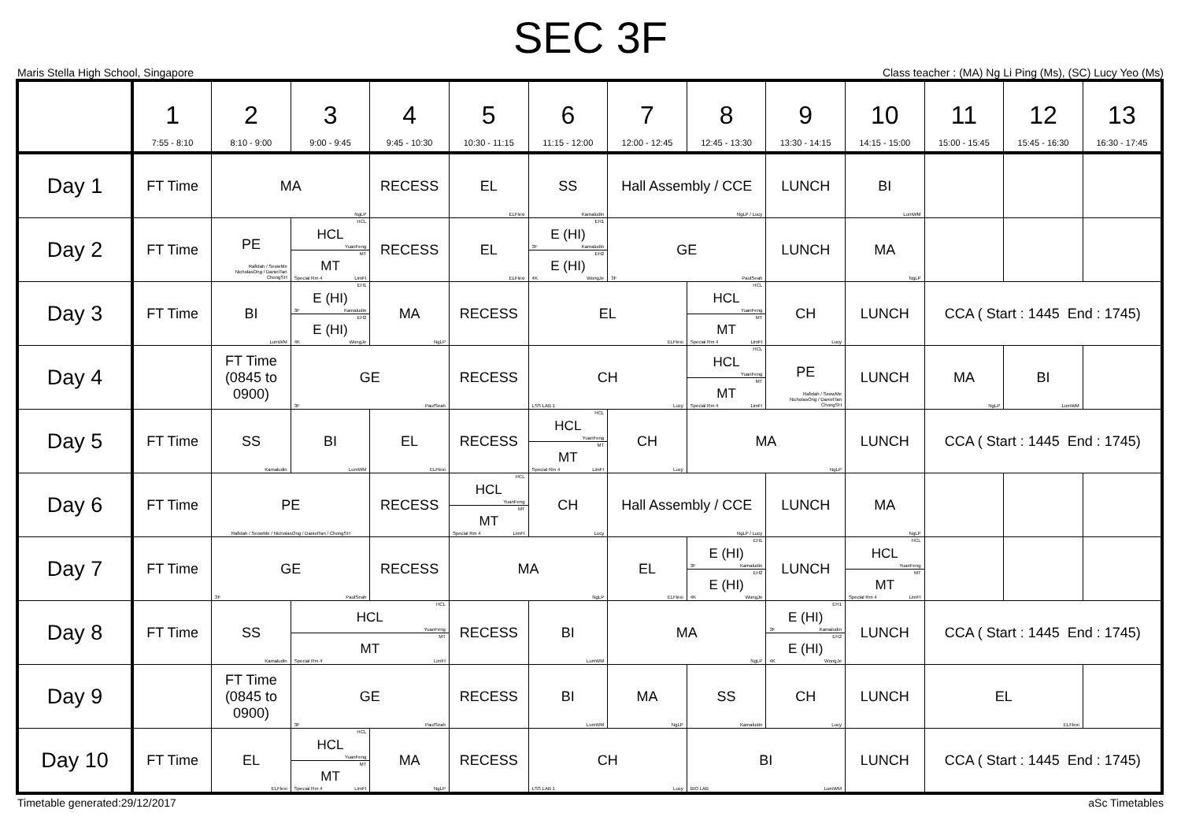SEC 3F
Maris Stella High School, Singapore Class teacher : (MA) Ng Li Ping (Ms), (SC) Lucy Yeo (Ms)
| | 1 7:55 - 8:10 | 2 8:10 - 9:00 | 3 9:00 - 9:45 | 4 9:45 - 10:30 | 5 10:30 - 11:15 | 6 11:15 - 12:00 | 7 12:00 - 12:45 | 8 12:45 - 13:30 | 9 13:30 - 14:15 | 10 14:15 - 15:00 | 11 15:00 - 15:45 | 12 15:45 - 16:30 | 13 16:30 - 17:45 |
| --- | --- | --- | --- | --- | --- | --- | --- | --- | --- | --- | --- | --- | --- |
| Day 1 | FT Time | MA NgLP | | RECESS | EL ELFlexi | SS Kamaludin | Hall Assembly / CCE NgLP / Lucy | | LUNCH | BI LumWM | | | |
| Day 2 | FT Time | PE Rafidah / SeowMe NicholasOng / DanielTan ChongSH | HCL HCL YuanFeng MT MT Special Rm 4 LimFI | RECESS | EL ELFlexi | EH1 E (HI) 3F Kamaludin EH2 E (HI) 4K WongJe | GE 3F PaulSeah | | LUNCH | MA NgLP | | | |
| Day 3 | FT Time | BI LumWM | EH1 E (HI) 3F Kamaludin EH2 E (HI) 4K WongJe | MA NgLP | RECESS | EL ELFlexi | | HCL HCL YuanFeng MT MT Special Rm 4 LimFI | CH Lucy | LUNCH | CCA ( Start : 1445 End : 1745) | | |
| Day 4 | | FT Time (0845 to 0900) | GE 3F PaulSeah | | RECESS | CH LSS LAB 1 Lucy | | HCL HCL YuanFeng MT MT Special Rm 4 LimFI | PE Rafidah / SeowMe NicholasOng / DanielTan ChongSH | LUNCH | MA NgLP | BI LumWM | |
| Day 5 | FT Time | SS Kamaludin | BI LumWM | EL ELFlexi | RECESS | HCL HCL YuanFeng MT MT Special Rm 4 LimFI | CH Lucy | MA NgLP | | LUNCH | CCA ( Start : 1445 End : 1745) | | |
| Day 6 | FT Time | PE Rafidah / SeowMe / NicholasOng / DanielTan / ChongSH | | RECESS | HCL HCL YuanFeng MT MT Special Rm 4 LimFI | CH Lucy | Hall Assembly / CCE NgLP / Lucy | | LUNCH | MA NgLP | | | |
| Day 7 | FT Time | GE 3F PaulSeah | | RECESS | MA NgLP | | EL ELFlexi | EH1 E (HI) 3F Kamaludin EH2 E (HI) 4K WongJe | LUNCH | HCL HCL YuanFeng MT MT Special Rm 4 LimFI | | | |
| Day 8 | FT Time | SS Kamaludin | HCL HCL YuanFeng MT MT Special Rm 4 LimFI | | RECESS | BI LumWM | MA NgLP | | EH1 E (HI) 3F Kamaludin EH2 E (HI) 4K WongJe | LUNCH | CCA ( Start : 1445 End : 1745) | | |
| Day 9 | | FT Time (0845 to 0900) | GE 3F PaulSeah | | RECESS | BI LumWM | MA NgLP | SS Kamaludin | CH Lucy | LUNCH | EL ELFlexi | | |
| Day 10 | FT Time | EL ELFlexi | HCL HCL YuanFeng MT MT Special Rm 4 LimFI | MA NgLP | RECESS | CH LSS LAB 1 Lucy | | BI BIO LAB LumWM | | LUNCH | CCA ( Start : 1445 End : 1745) | | |
Timetable generated:29/12/2017 aSc Timetables